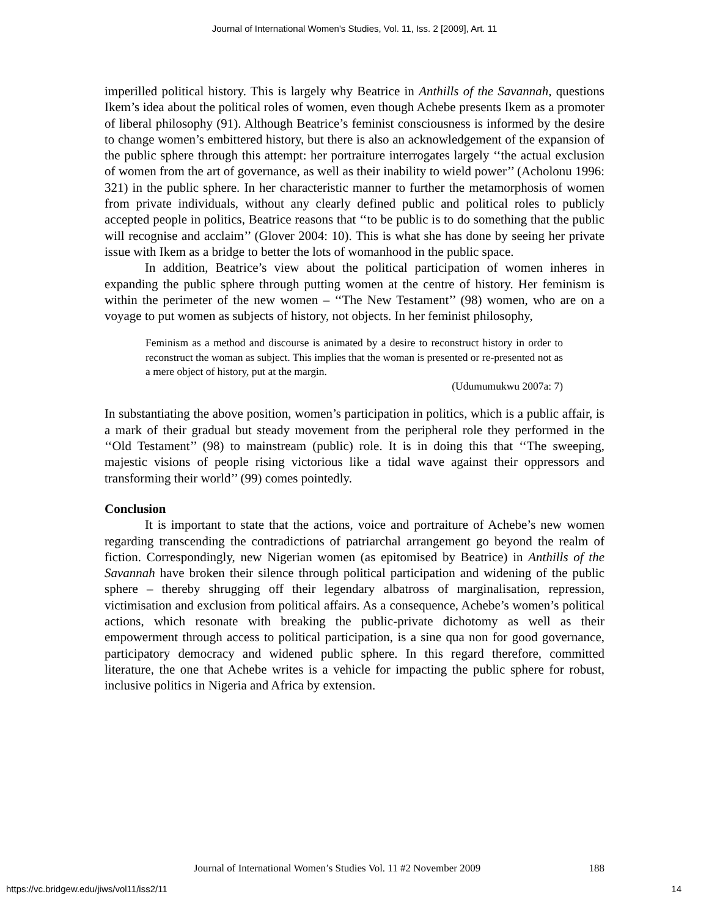Journal of International Women's Studies, Vol. 11, Iss. 2 [2009], Art. 11
imperilled political history. This is largely why Beatrice in Anthills of the Savannah, questions Ikem’s idea about the political roles of women, even though Achebe presents Ikem as a promoter of liberal philosophy (91). Although Beatrice’s feminist consciousness is informed by the desire to change women’s embittered history, but there is also an acknowledgement of the expansion of the public sphere through this attempt: her portraiture interrogates largely ‘‘the actual exclusion of women from the art of governance, as well as their inability to wield power’’ (Acholonu 1996: 321) in the public sphere. In her characteristic manner to further the metamorphosis of women from private individuals, without any clearly defined public and political roles to publicly accepted people in politics, Beatrice reasons that ‘‘to be public is to do something that the public will recognise and acclaim’’ (Glover 2004: 10). This is what she has done by seeing her private issue with Ikem as a bridge to better the lots of womanhood in the public space.
In addition, Beatrice’s view about the political participation of women inheres in expanding the public sphere through putting women at the centre of history. Her feminism is within the perimeter of the new women – ‘‘The New Testament’’ (98) women, who are on a voyage to put women as subjects of history, not objects. In her feminist philosophy,
Feminism as a method and discourse is animated by a desire to reconstruct history in order to reconstruct the woman as subject. This implies that the woman is presented or re-presented not as a mere object of history, put at the margin.
(Udumumukwu 2007a: 7)
In substantiating the above position, women’s participation in politics, which is a public affair, is a mark of their gradual but steady movement from the peripheral role they performed in the ‘‘Old Testament’’ (98) to mainstream (public) role. It is in doing this that ‘‘The sweeping, majestic visions of people rising victorious like a tidal wave against their oppressors and transforming their world’’ (99) comes pointedly.
Conclusion
It is important to state that the actions, voice and portraiture of Achebe’s new women regarding transcending the contradictions of patriarchal arrangement go beyond the realm of fiction. Correspondingly, new Nigerian women (as epitomised by Beatrice) in Anthills of the Savannah have broken their silence through political participation and widening of the public sphere – thereby shrugging off their legendary albatross of marginalisation, repression, victimisation and exclusion from political affairs. As a consequence, Achebe’s women’s political actions, which resonate with breaking the public-private dichotomy as well as their empowerment through access to political participation, is a sine qua non for good governance, participatory democracy and widened public sphere. In this regard therefore, committed literature, the one that Achebe writes is a vehicle for impacting the public sphere for robust, inclusive politics in Nigeria and Africa by extension.
Journal of International Women’s Studies Vol. 11 #2 November 2009 188
https://vc.bridgew.edu/jiws/vol11/iss2/11 14